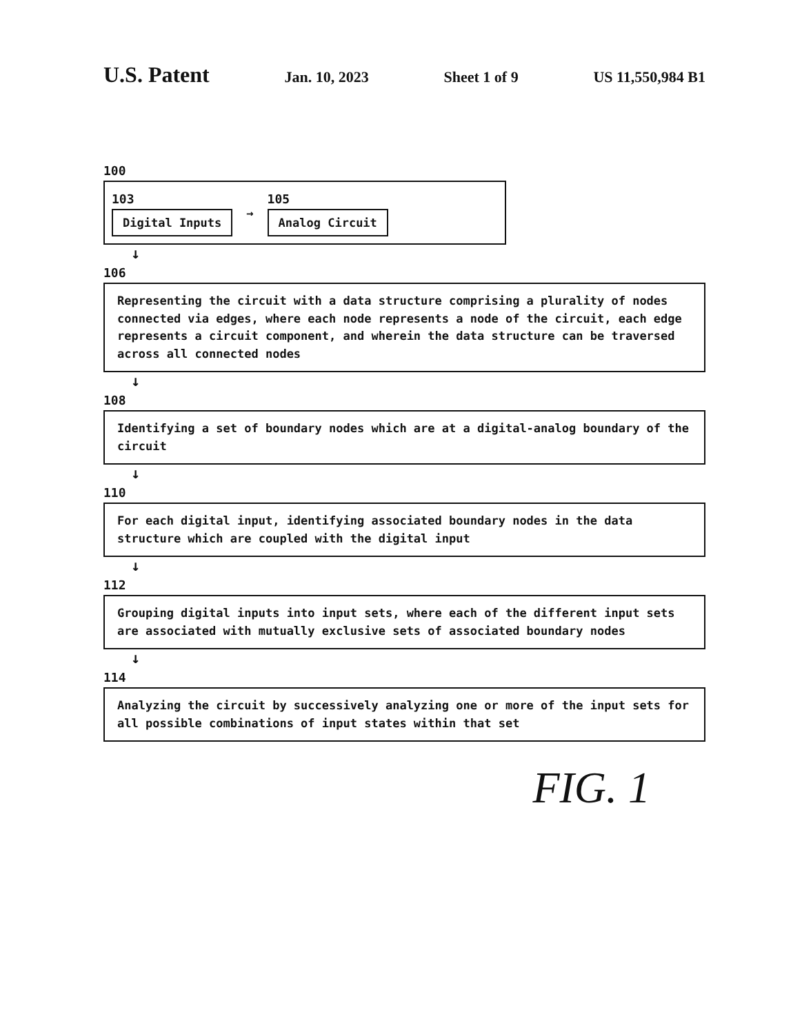U.S. Patent Jan. 10, 2023 Sheet 1 of 9 US 11,550,984 B1
100
103
Digital Inputs
→
105
Analog Circuit
↓
106
Representing the circuit with a data structure comprising a plurality of nodes connected via edges, where each node represents a node of the circuit, each edge represents a circuit component, and wherein the data structure can be traversed across all connected nodes
↓
108
Identifying a set of boundary nodes which are at a digital-analog boundary of the circuit
↓
110
For each digital input, identifying associated boundary nodes in the data structure which are coupled with the digital input
↓
112
Grouping digital inputs into input sets, where each of the different input sets are associated with mutually exclusive sets of associated boundary nodes
↓
114
Analyzing the circuit by successively analyzing one or more of the input sets for all possible combinations of input states within that set
FIG. 1